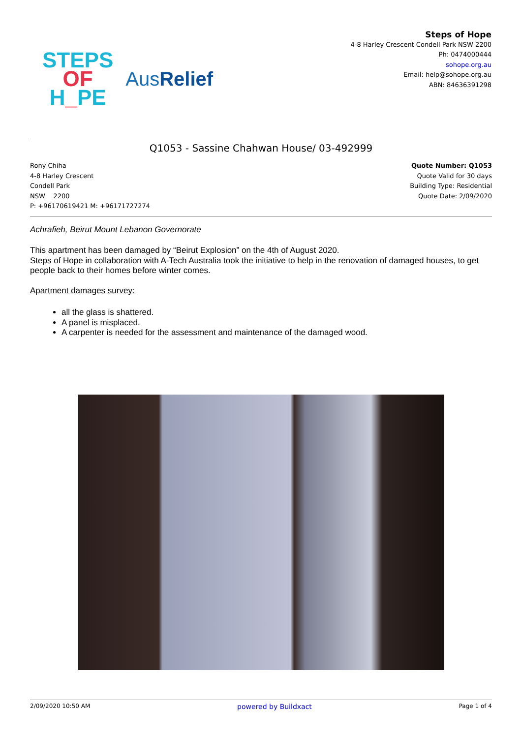STEPS
OF
H_PE
AusRelief
Steps of Hope
4-8 Harley Crescent Condell Park NSW 2200
Ph: 0474000444
sohope.org.au
Email: help@sohope.org.au
ABN: 84636391298
Q1053 - Sassine Chahwan House/ 03-492999
Rony Chiha
4-8 Harley Crescent
Condell Park
NSW 2200
P: +96170619421 M: +96171727274
Quote Number: Q1053
Quote Valid for 30 days
Building Type: Residential
Quote Date: 2/09/2020
Achrafieh, Beirut Mount Lebanon Governorate
This apartment has been damaged by “Beirut Explosion” on the 4th of August 2020.
Steps of Hope in collaboration with A-Tech Australia took the initiative to help in the renovation of damaged houses, to get people back to their homes before winter comes.
Apartment damages survey:
all the glass is shattered.
A panel is misplaced.
A carpenter is needed for the assessment and maintenance of the damaged wood.
2/09/2020 10:50 AM powered by Buildxact Page 1 of 4